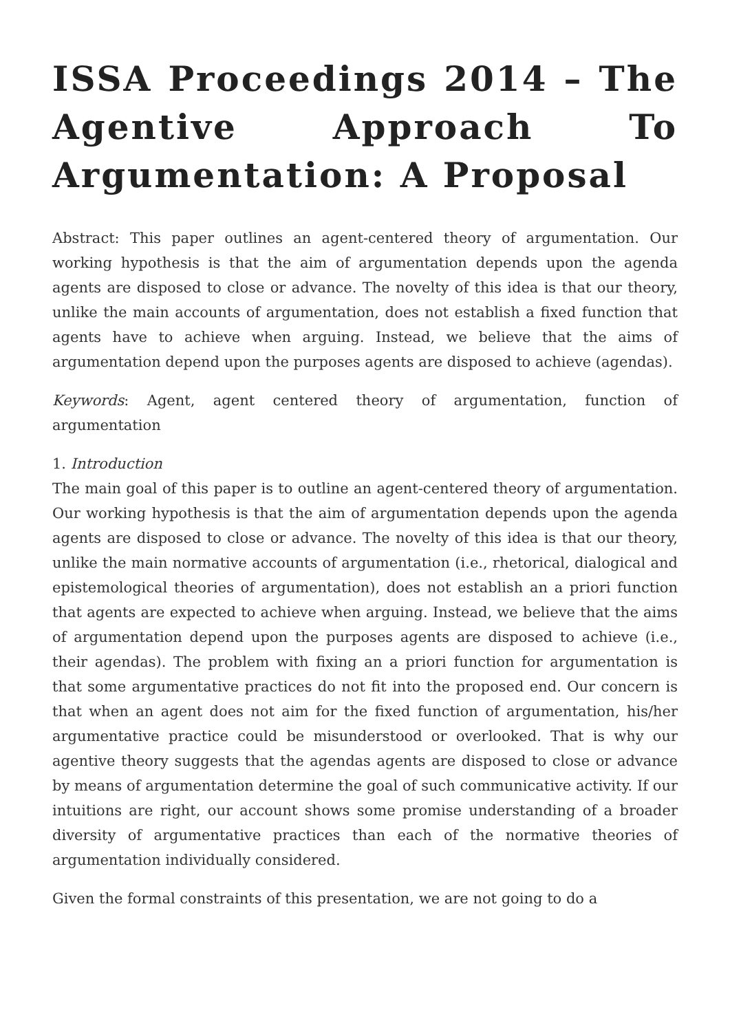ISSA Proceedings 2014 – The Agentive Approach To Argumentation: A Proposal
Abstract: This paper outlines an agent-centered theory of argumentation. Our working hypothesis is that the aim of argumentation depends upon the agenda agents are disposed to close or advance. The novelty of this idea is that our theory, unlike the main accounts of argumentation, does not establish a fixed function that agents have to achieve when arguing. Instead, we believe that the aims of argumentation depend upon the purposes agents are disposed to achieve (agendas).
Keywords: Agent, agent centered theory of argumentation, function of argumentation
1. Introduction
The main goal of this paper is to outline an agent-centered theory of argumentation. Our working hypothesis is that the aim of argumentation depends upon the agenda agents are disposed to close or advance. The novelty of this idea is that our theory, unlike the main normative accounts of argumentation (i.e., rhetorical, dialogical and epistemological theories of argumentation), does not establish an a priori function that agents are expected to achieve when arguing. Instead, we believe that the aims of argumentation depend upon the purposes agents are disposed to achieve (i.e., their agendas). The problem with fixing an a priori function for argumentation is that some argumentative practices do not fit into the proposed end. Our concern is that when an agent does not aim for the fixed function of argumentation, his/her argumentative practice could be misunderstood or overlooked. That is why our agentive theory suggests that the agendas agents are disposed to close or advance by means of argumentation determine the goal of such communicative activity. If our intuitions are right, our account shows some promise understanding of a broader diversity of argumentative practices than each of the normative theories of argumentation individually considered.
Given the formal constraints of this presentation, we are not going to do a